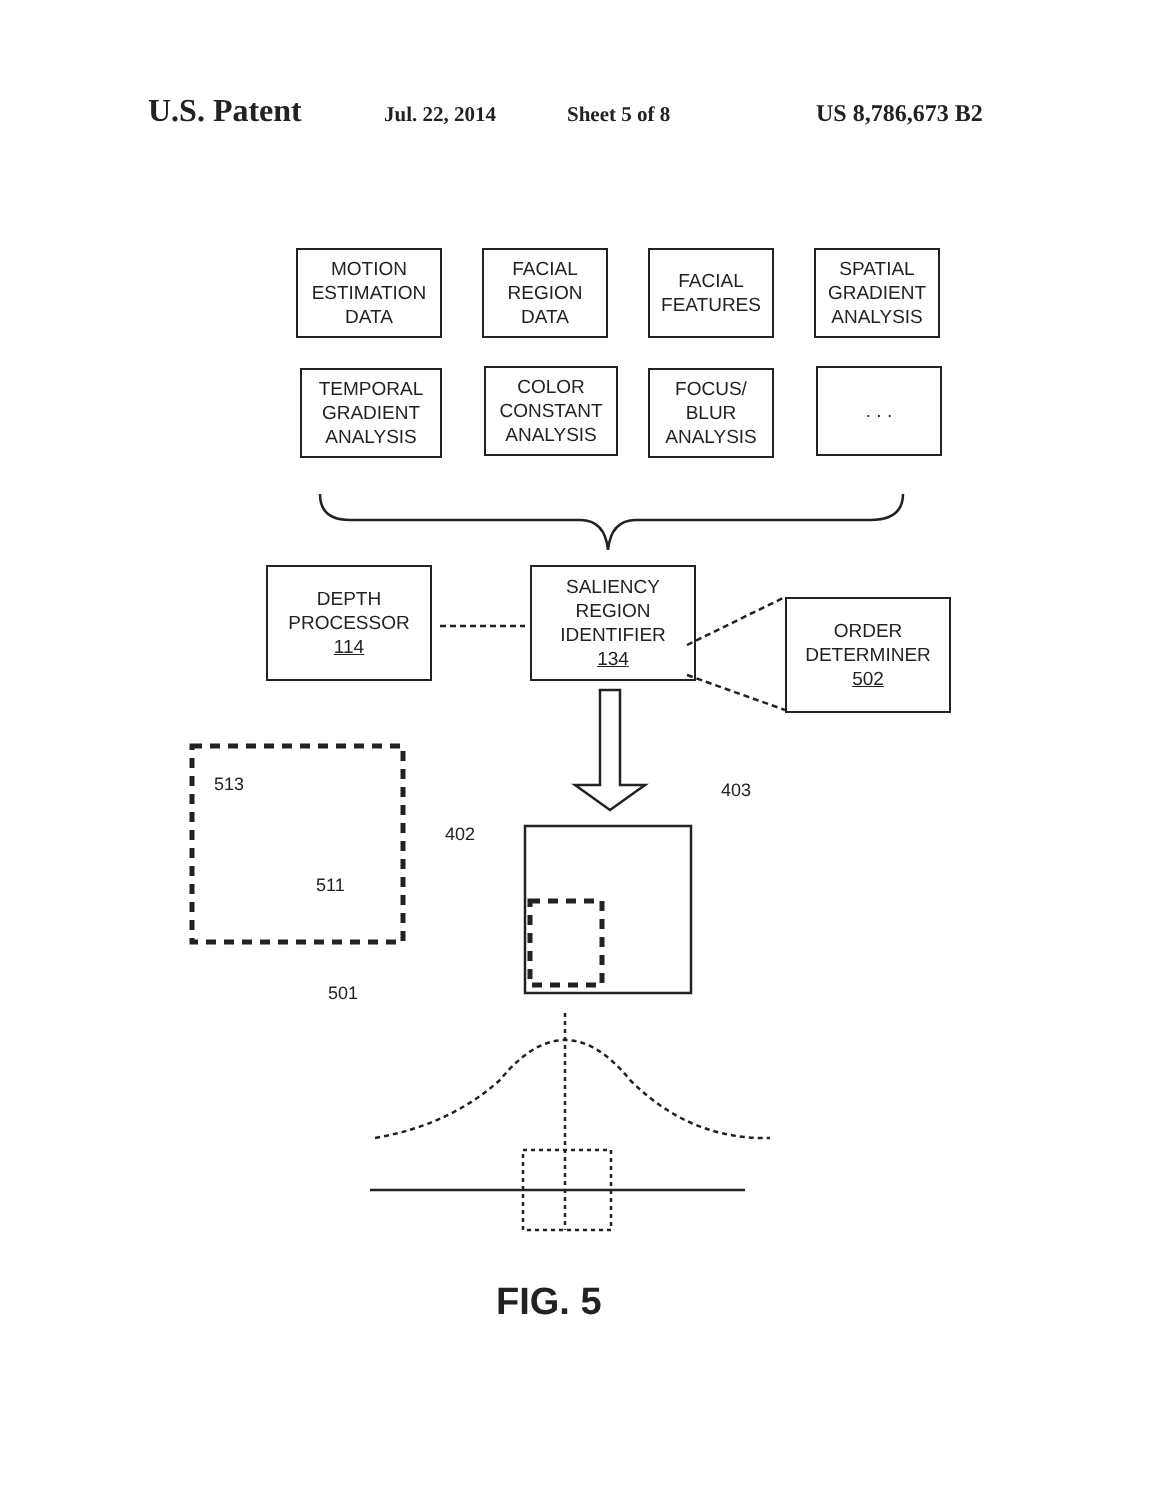U.S. Patent Jul. 22, 2014 Sheet 5 of 8 US 8,786,673 B2
MOTION
ESTIMATION
DATA
FACIAL
REGION
DATA
FACIAL
FEATURES
SPATIAL
GRADIENT
ANALYSIS
TEMPORAL
GRADIENT
ANALYSIS
COLOR
CONSTANT
ANALYSIS
FOCUS/
BLUR
ANALYSIS
. . .
DEPTH
PROCESSOR
114
SALIENCY
REGION
IDENTIFIER
134
ORDER
DETERMINER
502
513
511
402
403
501
FIG. 5